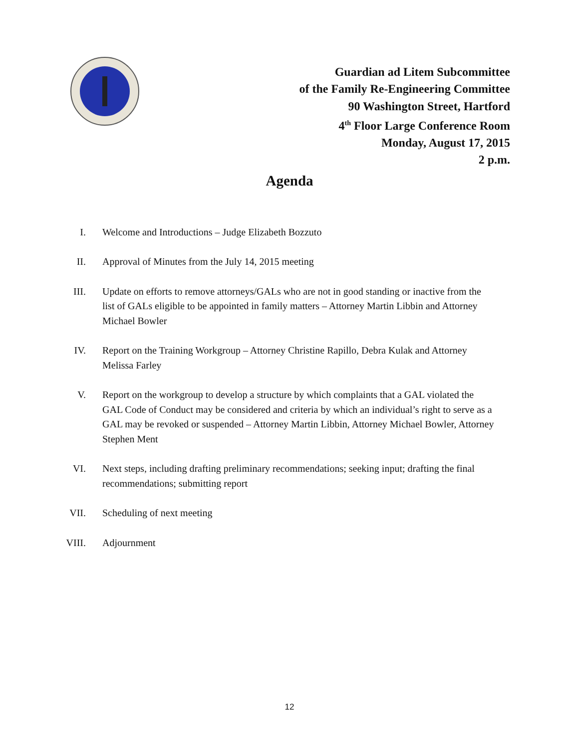Guardian ad Litem Subcommittee
of the Family Re-Engineering Committee
90 Washington Street, Hartford
4<sup>th</sup> Floor Large Conference Room
Monday, August 17, 2015
2 p.m.
Agenda
I. Welcome and Introductions – Judge Elizabeth Bozzuto
II. Approval of Minutes from the July 14, 2015 meeting
III. Update on efforts to remove attorneys/GALs who are not in good standing or inactive from the list of GALs eligible to be appointed in family matters – Attorney Martin Libbin and Attorney Michael Bowler
IV. Report on the Training Workgroup – Attorney Christine Rapillo, Debra Kulak and Attorney Melissa Farley
V. Report on the workgroup to develop a structure by which complaints that a GAL violated the GAL Code of Conduct may be considered and criteria by which an individual’s right to serve as a GAL may be revoked or suspended – Attorney Martin Libbin, Attorney Michael Bowler, Attorney Stephen Ment
VI. Next steps, including drafting preliminary recommendations; seeking input; drafting the final recommendations; submitting report
VII. Scheduling of next meeting
VIII. Adjournment
12